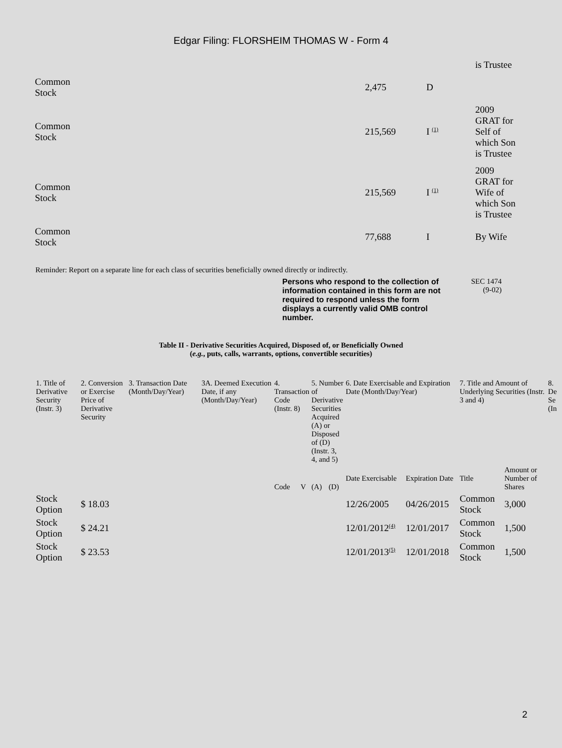Edgar Filing: FLORSHEIM THOMAS W - Form 4
| | | | is Trustee |
| Common Stock | 2,475 | D | |
| Common Stock | 215,569 | I <sup>(1)</sup> | 2009 GRAT for Self of which Son is Trustee |
| Common Stock | 215,569 | I <sup>(1)</sup> | 2009 GRAT for Wife of which Son is Trustee |
| Common Stock | 77,688 | I | By Wife |
Reminder: Report on a separate line for each class of securities beneficially owned directly or indirectly.
Persons who respond to the collection of information contained in this form are not required to respond unless the form displays a currently valid OMB control number.
SEC 1474
(9-02)
Table II - Derivative Securities Acquired, Disposed of, or Beneficially Owned
(e.g., puts, calls, warrants, options, convertible securities)
| 1. Title of Derivative Security (Instr. 3) | 2. Conversion or Exercise Price of Derivative Security | 3. Transaction Date (Month/Day/Year) | 3A. Deemed Execution Date, if any (Month/Day/Year) | 4. Transaction Code (Instr. 8) | | 5. Number of Derivative Securities Acquired (A) or Disposed of (D) (Instr. 3, 4, and 5) | | 6. Date Exercisable and Expiration Date (Month/Day/Year) | | 7. Title and Amount of Underlying Securities (Instr. 3 and 4) | | 8. De Se (In |
| | | | | Code | V | (A) | (D) | Date Exercisable | Expiration Date | Title | Amount or Number of Shares | |
| Stock Option | $ 18.03 | | | | | | | 12/26/2005 | 04/26/2015 | Common Stock | 3,000 | |
| Stock Option | $ 24.21 | | | | | | | 12/01/2012<sup>(4)</sup> | 12/01/2017 | Common Stock | 1,500 | |
| Stock Option | $ 23.53 | | | | | | | 12/01/2013<sup>(5)</sup> | 12/01/2018 | Common Stock | 1,500 | |
2